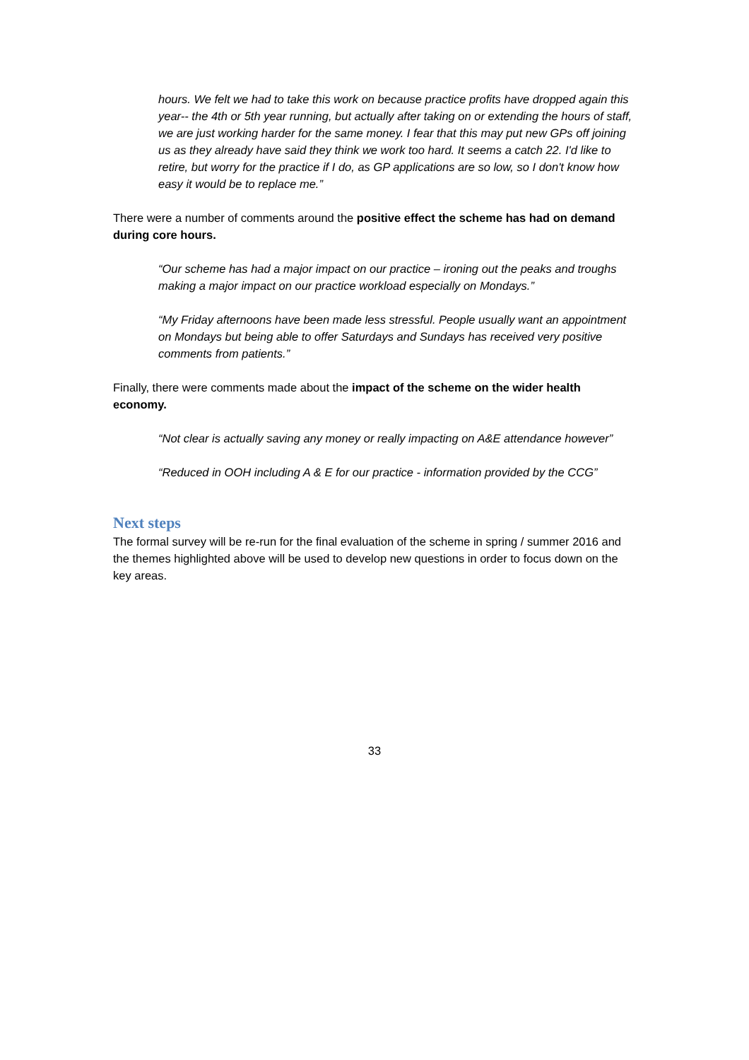hours. We felt we had to take this work on because practice profits have dropped again this year-- the 4th or 5th year running, but actually after taking on or extending the hours of staff, we are just working harder for the same money. I fear that this may put new GPs off joining us as they already have said they think we work too hard. It seems a catch 22. I'd like to retire, but worry for the practice if I do, as GP applications are so low, so I don't know how easy it would be to replace me.”
There were a number of comments around the positive effect the scheme has had on demand during core hours.
“Our scheme has had a major impact on our practice – ironing out the peaks and troughs making a major impact on our practice workload especially on Mondays.”
“My Friday afternoons have been made less stressful. People usually want an appointment on Mondays but being able to offer Saturdays and Sundays has received very positive comments from patients.”
Finally, there were comments made about the impact of the scheme on the wider health economy.
“Not clear is actually saving any money or really impacting on A&E attendance however”
“Reduced in OOH including A & E for our practice - information provided by the CCG”
Next steps
The formal survey will be re-run for the final evaluation of the scheme in spring / summer 2016 and the themes highlighted above will be used to develop new questions in order to focus down on the key areas.
33